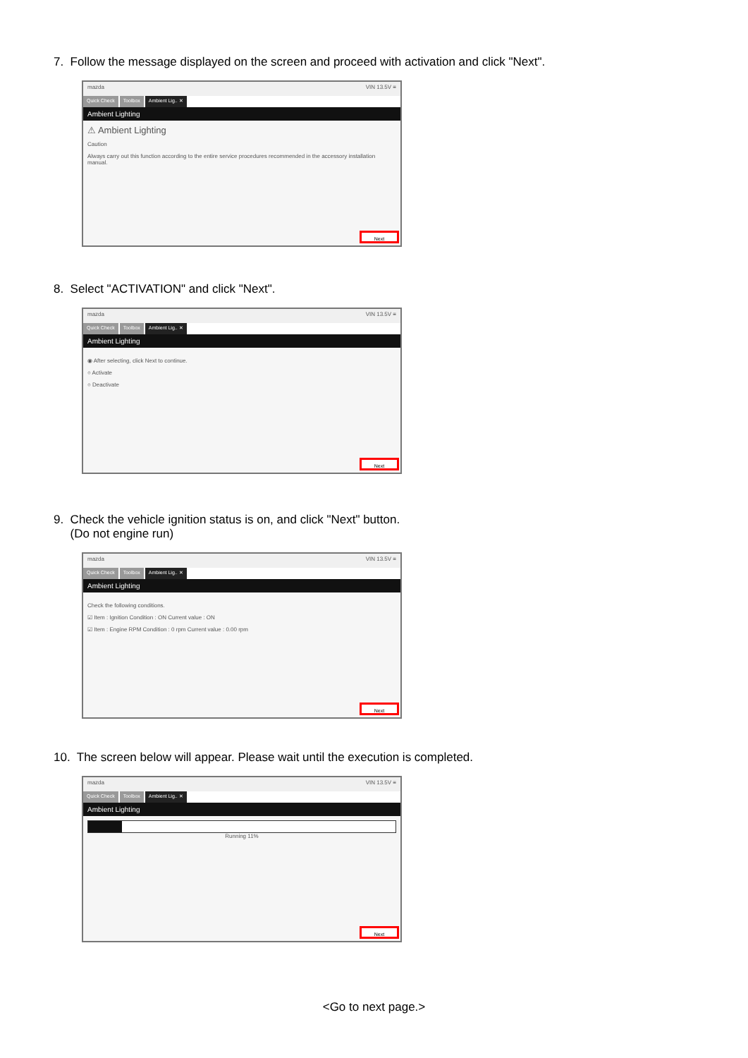7. Follow the message displayed on the screen and proceed with activation and click "Next".
mazda VIN 13.5V ≡
Quick Check Toolbox Ambient Lig.. ✕
Ambient Lighting
⚠ Ambient Lighting
Caution
Always carry out this function according to the entire service procedures recommended in the accessory installation manual.
Next
8. Select "ACTIVATION" and click "Next".
mazda VIN 13.5V ≡
Quick Check Toolbox Ambient Lig.. ✕
Ambient Lighting
◉ After selecting, click Next to continue.
○ Activate
○ Deactivate
Next
9. Check the vehicle ignition status is on, and click "Next" button.
(Do not engine run)
mazda VIN 13.5V ≡
Quick Check Toolbox Ambient Lig.. ✕
Ambient Lighting
Check the following conditions.
☑ Item : Ignition Condition : ON Current value : ON
☑ Item : Engine RPM Condition : 0 rpm Current value : 0.00 rpm
Next
10. The screen below will appear. Please wait until the execution is completed.
mazda VIN 13.5V ≡
Quick Check Toolbox Ambient Lig.. ✕
Ambient Lighting
Running 11%
Next
<Go to next page.>